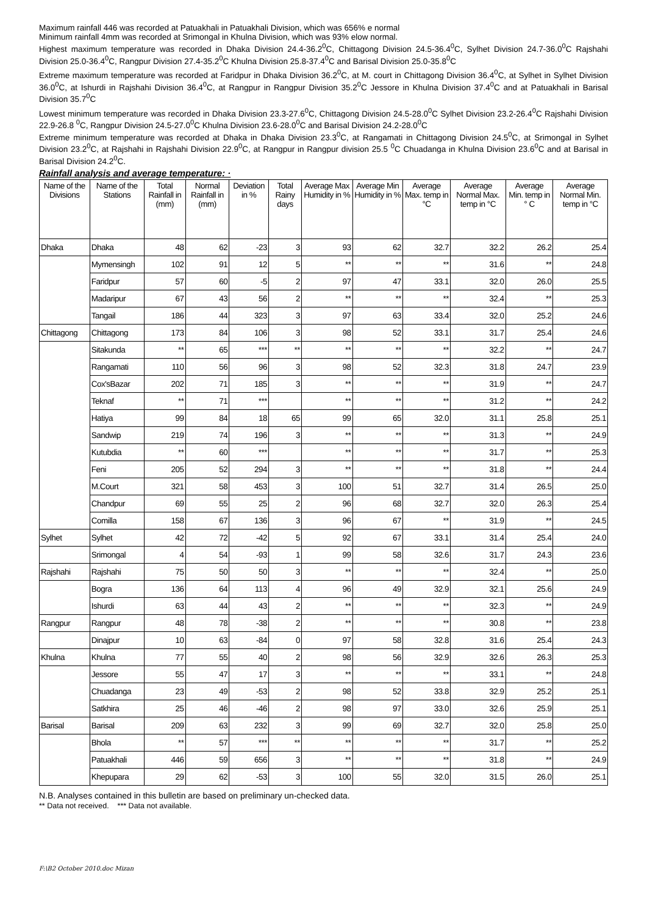Maximum rainfall 446 was recorded at Patuakhali in Patuakhali Division, which was 656% e normal
Minimum rainfall 4mm was recorded at Srimongal in Khulna Division, which was 93% elow normal.
Highest maximum temperature was recorded in Dhaka Division 24.4-36.2<sup>0</sup>C, Chittagong Division 24.5-36.4<sup>0</sup>C, Sylhet Division 24.7-36.0<sup>0</sup>C Rajshahi Division 25.0-36.4<sup>0</sup>C, Rangpur Division 27.4-35.2<sup>0</sup>C Khulna Division 25.8-37.4<sup>0</sup>C and Barisal Division 25.0-35.8<sup>0</sup>C
Extreme maximum temperature was recorded at Faridpur in Dhaka Division 36.2<sup>0</sup>C, at M. court in Chittagong Division 36.4<sup>0</sup>C, at Sylhet in Sylhet Division 36.0<sup>0</sup>C, at Ishurdi in Rajshahi Division 36.4<sup>0</sup>C, at Rangpur in Rangpur Division 35.2<sup>0</sup>C Jessore in Khulna Division 37.4<sup>0</sup>C and at Patuakhali in Barisal Division 35.7<sup>0</sup>C
Lowest minimum temperature was recorded in Dhaka Division 23.3-27.6<sup>0</sup>C, Chittagong Division 24.5-28.0<sup>0</sup>C Sylhet Division 23.2-26.4<sup>0</sup>C Rajshahi Division 22.9-26.8 <sup>0</sup>C, Rangpur Division 24.5-27.0<sup>0</sup>C Khulna Division 23.6-28.0<sup>0</sup>C and Barisal Division 24.2-28.0<sup>0</sup>C
Extreme minimum temperature was recorded at Dhaka in Dhaka Division 23.3<sup>0</sup>C, at Rangamati in Chittagong Division 24.5<sup>0</sup>C, at Srimongal in Sylhet Division 23.2<sup>0</sup>C, at Rajshahi in Rajshahi Division 22.9<sup>0</sup>C, at Rangpur in Rangpur division 25.5 <sup>0</sup>C Chuadanga in Khulna Division 23.6<sup>0</sup>C and at Barisal in Barisal Division 24.2<sup>0</sup>C.
Rainfall analysis and average temperature: ·
| Name of the Divisions | Name of the Stations | Total Rainfall in (mm) | Normal Rainfall in (mm) | Deviation in % | Total Rainy days | Average Max Humidity in % | Average Min Humidity in % | Average Max. temp in °C | Average Normal Max. temp in °C | Average Min. temp in ° C | Average Normal Min. temp in °C |
| --- | --- | --- | --- | --- | --- | --- | --- | --- | --- | --- | --- |
| Dhaka | Dhaka | 48 | 62 | -23 | 3 | 93 | 62 | 32.7 | 32.2 | 26.2 | 25.4 |
| | Mymensingh | 102 | 91 | 12 | 5 | ** | ** | ** | 31.6 | ** | 24.8 |
| | Faridpur | 57 | 60 | -5 | 2 | 97 | 47 | 33.1 | 32.0 | 26.0 | 25.5 |
| | Madaripur | 67 | 43 | 56 | 2 | ** | ** | ** | 32.4 | ** | 25.3 |
| | Tangail | 186 | 44 | 323 | 3 | 97 | 63 | 33.4 | 32.0 | 25.2 | 24.6 |
| Chittagong | Chittagong | 173 | 84 | 106 | 3 | 98 | 52 | 33.1 | 31.7 | 25.4 | 24.6 |
| | Sitakunda | ** | 65 | *** | ** | ** | ** | ** | 32.2 | ** | 24.7 |
| | Rangamati | 110 | 56 | 96 | 3 | 98 | 52 | 32.3 | 31.8 | 24.7 | 23.9 |
| | Cox'sBazar | 202 | 71 | 185 | 3 | ** | ** | ** | 31.9 | ** | 24.7 |
| | Teknaf | ** | 71 | *** | | ** | ** | ** | 31.2 | ** | 24.2 |
| | Hatiya | 99 | 84 | 18 | 65 | 99 | 65 | 32.0 | 31.1 | 25.8 | 25.1 |
| | Sandwip | 219 | 74 | 196 | 3 | ** | ** | ** | 31.3 | ** | 24.9 |
| | Kutubdia | ** | 60 | *** | | ** | ** | ** | 31.7 | ** | 25.3 |
| | Feni | 205 | 52 | 294 | 3 | ** | ** | ** | 31.8 | ** | 24.4 |
| | M.Court | 321 | 58 | 453 | 3 | 100 | 51 | 32.7 | 31.4 | 26.5 | 25.0 |
| | Chandpur | 69 | 55 | 25 | 2 | 96 | 68 | 32.7 | 32.0 | 26.3 | 25.4 |
| | Comilla | 158 | 67 | 136 | 3 | 96 | 67 | ** | 31.9 | ** | 24.5 |
| Sylhet | Sylhet | 42 | 72 | -42 | 5 | 92 | 67 | 33.1 | 31.4 | 25.4 | 24.0 |
| | Srimongal | 4 | 54 | -93 | 1 | 99 | 58 | 32.6 | 31.7 | 24.3 | 23.6 |
| Rajshahi | Rajshahi | 75 | 50 | 50 | 3 | ** | ** | ** | 32.4 | ** | 25.0 |
| | Bogra | 136 | 64 | 113 | 4 | 96 | 49 | 32.9 | 32.1 | 25.6 | 24.9 |
| | Ishurdi | 63 | 44 | 43 | 2 | ** | ** | ** | 32.3 | ** | 24.9 |
| Rangpur | Rangpur | 48 | 78 | -38 | 2 | ** | ** | ** | 30.8 | ** | 23.8 |
| | Dinajpur | 10 | 63 | -84 | 0 | 97 | 58 | 32.8 | 31.6 | 25.4 | 24.3 |
| Khulna | Khulna | 77 | 55 | 40 | 2 | 98 | 56 | 32.9 | 32.6 | 26.3 | 25.3 |
| | Jessore | 55 | 47 | 17 | 3 | ** | ** | ** | 33.1 | ** | 24.8 |
| | Chuadanga | 23 | 49 | -53 | 2 | 98 | 52 | 33.8 | 32.9 | 25.2 | 25.1 |
| | Satkhira | 25 | 46 | -46 | 2 | 98 | 97 | 33.0 | 32.6 | 25.9 | 25.1 |
| Barisal | Barisal | 209 | 63 | 232 | 3 | 99 | 69 | 32.7 | 32.0 | 25.8 | 25.0 |
| | Bhola | ** | 57 | *** | ** | ** | ** | ** | 31.7 | ** | 25.2 |
| | Patuakhali | 446 | 59 | 656 | 3 | ** | ** | ** | 31.8 | ** | 24.9 |
| | Khepupara | 29 | 62 | -53 | 3 | 100 | 55 | 32.0 | 31.5 | 26.0 | 25.1 |
N.B. Analyses contained in this bulletin are based on preliminary un-checked data.
** Data not received. *** Data not available.
F:\B2 October 2010.doc Mizan